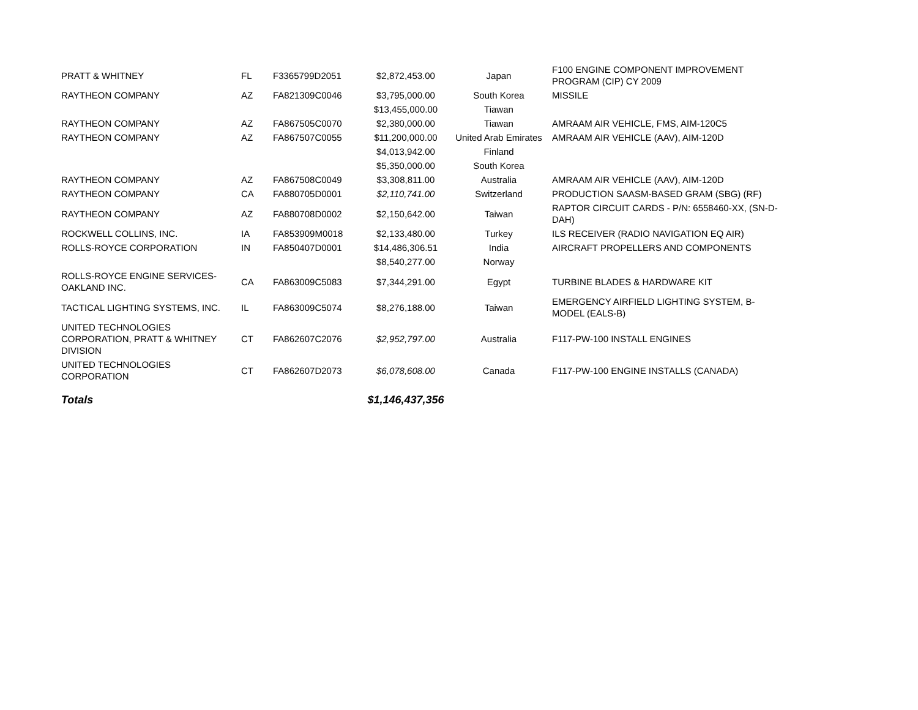| PRATT & WHITNEY | FL | F3365799D2051 | $2,872,453.00 | Japan | F100 ENGINE COMPONENT IMPROVEMENT PROGRAM (CIP) CY 2009 |
| RAYTHEON COMPANY | AZ | FA821309C0046 | $3,795,000.00 | South Korea | MISSILE |
| | | | $13,455,000.00 | Tiawan | |
| RAYTHEON COMPANY | AZ | FA867505C0070 | $2,380,000.00 | Tiawan | AMRAAM AIR VEHICLE, FMS, AIM-120C5 |
| RAYTHEON COMPANY | AZ | FA867507C0055 | $11,200,000.00 | United Arab Emirates | AMRAAM AIR VEHICLE (AAV), AIM-120D |
| | | | $4,013,942.00 | Finland | |
| | | | $5,350,000.00 | South Korea | |
| RAYTHEON COMPANY | AZ | FA867508C0049 | $3,308,811.00 | Australia | AMRAAM AIR VEHICLE (AAV), AIM-120D |
| RAYTHEON COMPANY | CA | FA880705D0001 | $2,110,741.00 | Switzerland | PRODUCTION SAASM-BASED GRAM (SBG) (RF) |
| RAYTHEON COMPANY | AZ | FA880708D0002 | $2,150,642.00 | Taiwan | RAPTOR CIRCUIT CARDS - P/N: 6558460-XX, (SN-D-DAH) |
| ROCKWELL COLLINS, INC. | IA | FA853909M0018 | $2,133,480.00 | Turkey | ILS RECEIVER (RADIO NAVIGATION EQ AIR) |
| ROLLS-ROYCE CORPORATION | IN | FA850407D0001 | $14,486,306.51 | India | AIRCRAFT PROPELLERS AND COMPONENTS |
| | | | $8,540,277.00 | Norway | |
| ROLLS-ROYCE ENGINE SERVICES-OAKLAND INC. | CA | FA863009C5083 | $7,344,291.00 | Egypt | TURBINE BLADES & HARDWARE KIT |
| TACTICAL LIGHTING SYSTEMS, INC. | IL | FA863009C5074 | $8,276,188.00 | Taiwan | EMERGENCY AIRFIELD LIGHTING SYSTEM, B-MODEL (EALS-B) |
| UNITED TECHNOLOGIES CORPORATION, PRATT & WHITNEY DIVISION | CT | FA862607C2076 | $2,952,797.00 | Australia | F117-PW-100 INSTALL ENGINES |
| UNITED TECHNOLOGIES CORPORATION | CT | FA862607D2073 | $6,078,608.00 | Canada | F117-PW-100 ENGINE INSTALLS (CANADA) |
| Totals | | | $1,146,437,356 | | |